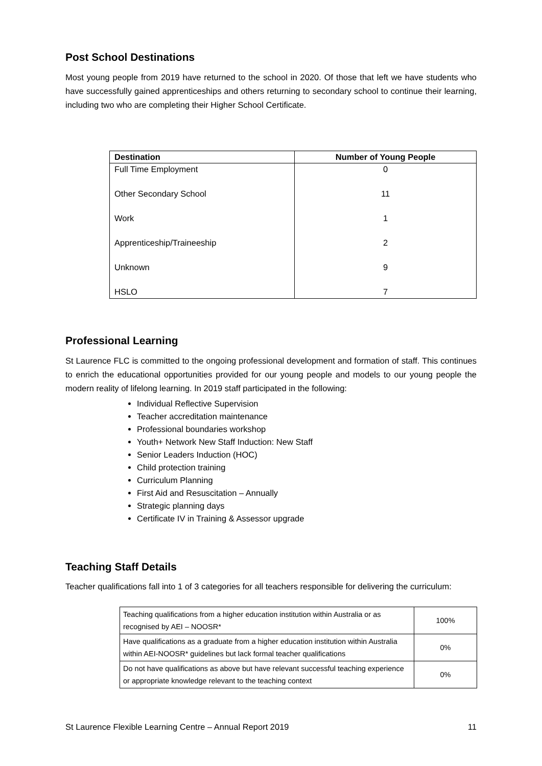Post School Destinations
Most young people from 2019 have returned to the school in 2020. Of those that left we have students who have successfully gained apprenticeships and others returning to secondary school to continue their learning, including two who are completing their Higher School Certificate.
| Destination | Number of Young People |
| --- | --- |
| Full Time Employment | 0 |
| Other Secondary School | 11 |
| Work | 1 |
| Apprenticeship/Traineeship | 2 |
| Unknown | 9 |
| HSLO | 7 |
Professional Learning
St Laurence FLC is committed to the ongoing professional development and formation of staff. This continues to enrich the educational opportunities provided for our young people and models to our young people the modern reality of lifelong learning. In 2019 staff participated in the following:
Individual Reflective Supervision
Teacher accreditation maintenance
Professional boundaries workshop
Youth+ Network New Staff Induction: New Staff
Senior Leaders Induction (HOC)
Child protection training
Curriculum Planning
First Aid and Resuscitation – Annually
Strategic planning days
Certificate IV in Training & Assessor upgrade
Teaching Staff Details
Teacher qualifications fall into 1 of 3 categories for all teachers responsible for delivering the curriculum:
| Teaching qualifications from a higher education institution within Australia or as recognised by AEI – NOOSR* | 100% |
| Have qualifications as a graduate from a higher education institution within Australia within AEI-NOOSR* guidelines but lack formal teacher qualifications | 0% |
| Do not have qualifications as above but have relevant successful teaching experience or appropriate knowledge relevant to the teaching context | 0% |
St Laurence Flexible Learning Centre – Annual Report 2019 11